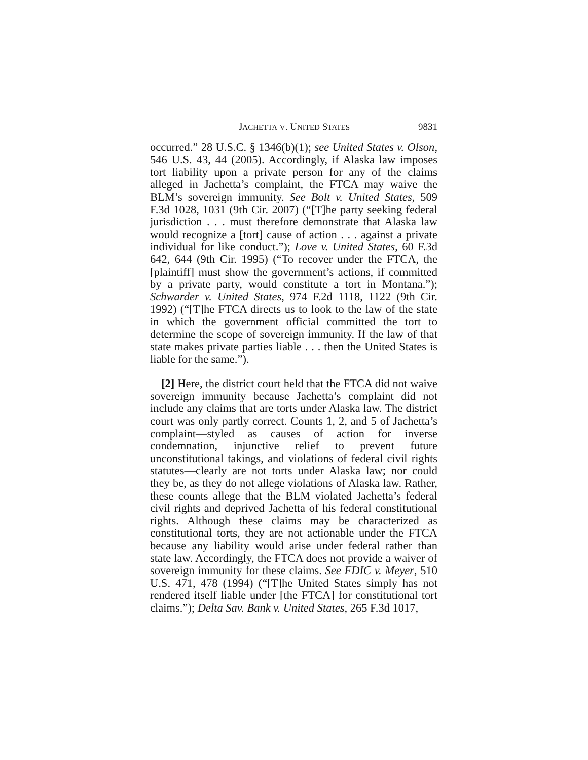JACHETTA V. UNITED STATES 9831
occurred.” 28 U.S.C. § 1346(b)(1); see United States v. Olson, 546 U.S. 43, 44 (2005). Accordingly, if Alaska law imposes tort liability upon a private person for any of the claims alleged in Jachetta’s complaint, the FTCA may waive the BLM’s sovereign immunity. See Bolt v. United States, 509 F.3d 1028, 1031 (9th Cir. 2007) (“[T]he party seeking federal jurisdiction . . . must therefore demonstrate that Alaska law would recognize a [tort] cause of action . . . against a private individual for like conduct.”); Love v. United States, 60 F.3d 642, 644 (9th Cir. 1995) (“To recover under the FTCA, the [plaintiff] must show the government’s actions, if committed by a private party, would constitute a tort in Montana.”); Schwarder v. United States, 974 F.2d 1118, 1122 (9th Cir. 1992) (“[T]he FTCA directs us to look to the law of the state in which the government official committed the tort to determine the scope of sovereign immunity. If the law of that state makes private parties liable . . . then the United States is liable for the same.”).
[2] Here, the district court held that the FTCA did not waive sovereign immunity because Jachetta’s complaint did not include any claims that are torts under Alaska law. The district court was only partly correct. Counts 1, 2, and 5 of Jachetta’s complaint—styled as causes of action for inverse condemnation, injunctive relief to prevent future unconstitutional takings, and violations of federal civil rights statutes—clearly are not torts under Alaska law; nor could they be, as they do not allege violations of Alaska law. Rather, these counts allege that the BLM violated Jachetta’s federal civil rights and deprived Jachetta of his federal constitutional rights. Although these claims may be characterized as constitutional torts, they are not actionable under the FTCA because any liability would arise under federal rather than state law. Accordingly, the FTCA does not provide a waiver of sovereign immunity for these claims. See FDIC v. Meyer, 510 U.S. 471, 478 (1994) (“[T]he United States simply has not rendered itself liable under [the FTCA] for constitutional tort claims.”); Delta Sav. Bank v. United States, 265 F.3d 1017,